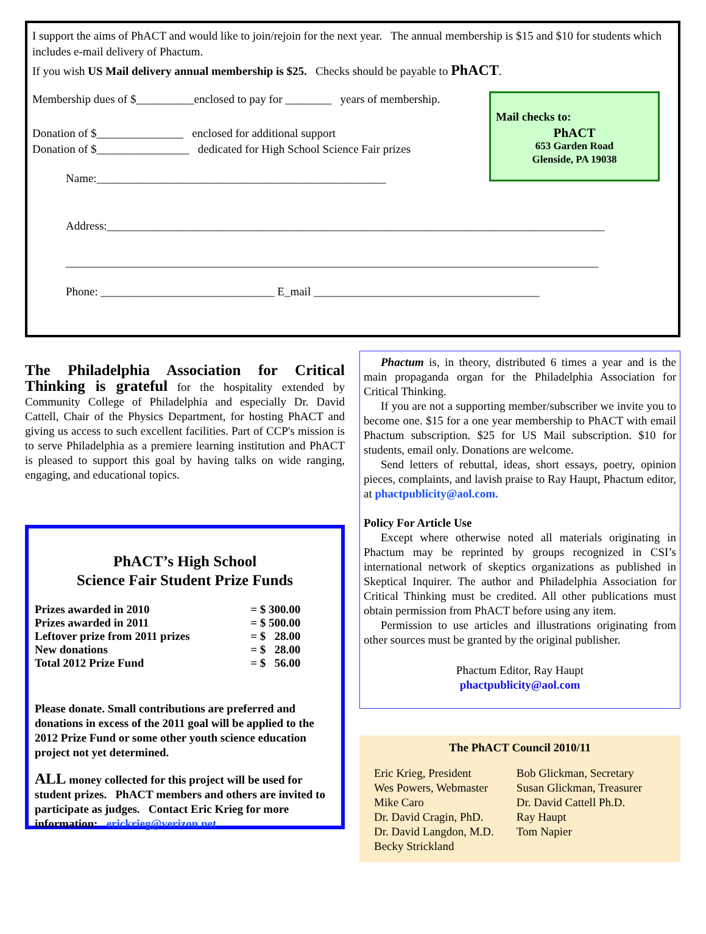I support the aims of PhACT and would like to join/rejoin for the next year. The annual membership is $15 and $10 for students which includes e-mail delivery of Phactum.
If you wish US Mail delivery annual membership is $25. Checks should be payable to PhACT.
Mail checks to:
PhACT
653 Garden Road
Glenside, PA 19038
Membership dues of $__________enclosed to pay for ________ years of membership.
Donation of $_______________ enclosed for additional support
Donation of $________________ dedicated for High School Science Fair prizes
Name:__________________________________________________
Address:______________________________________________________________________________________
____________________________________________________________________________________________
Phone: ______________________________ E_mail _______________________________________
The Philadelphia Association for Critical Thinking is grateful for the hospitality extended by Community College of Philadelphia and especially Dr. David Cattell, Chair of the Physics Department, for hosting PhACT and giving us access to such excellent facilities. Part of CCP's mission is to serve Philadelphia as a premiere learning institution and PhACT is pleased to support this goal by having talks on wide ranging, engaging, and educational topics.
PhACT’s High School
Science Fair Student Prize Funds
| Prizes awarded in 2010 | = $ 300.00 |
| Prizes awarded in 2011 | = $ 500.00 |
| Leftover prize from 2011 prizes | = $ 28.00 |
| New donations | = $ 28.00 |
| Total 2012 Prize Fund | = $ 56.00 |
Please donate. Small contributions are preferred and donations in excess of the 2011 goal will be applied to the 2012 Prize Fund or some other youth science education project not yet determined.
ALL money collected for this project will be used for student prizes. PhACT members and others are invited to participate as judges. Contact Eric Krieg for more information: erickrieg@verizon.net
Phactum is, in theory, distributed 6 times a year and is the main propaganda organ for the Philadelphia Association for Critical Thinking.
If you are not a supporting member/subscriber we invite you to become one. $15 for a one year membership to PhACT with email Phactum subscription. $25 for US Mail subscription. $10 for students, email only. Donations are welcome.
Send letters of rebuttal, ideas, short essays, poetry, opinion pieces, complaints, and lavish praise to Ray Haupt, Phactum editor, at phactpublicity@aol.com.
Policy For Article Use
Except where otherwise noted all materials originating in Phactum may be reprinted by groups recognized in CSI’s international network of skeptics organizations as published in Skeptical Inquirer. The author and Philadelphia Association for Critical Thinking must be credited. All other publications must obtain permission from PhACT before using any item.
Permission to use articles and illustrations originating from other sources must be granted by the original publisher.
Phactum Editor, Ray Haupt
phactpublicity@aol.com
The PhACT Council 2010/11
| Eric Krieg, President | Bob Glickman, Secretary |
| Wes Powers, Webmaster | Susan Glickman, Treasurer |
| Mike Caro | Dr. David Cattell Ph.D. |
| Dr. David Cragin, PhD. | Ray Haupt |
| Dr. David Langdon, M.D. | Tom Napier |
| Becky Strickland | |